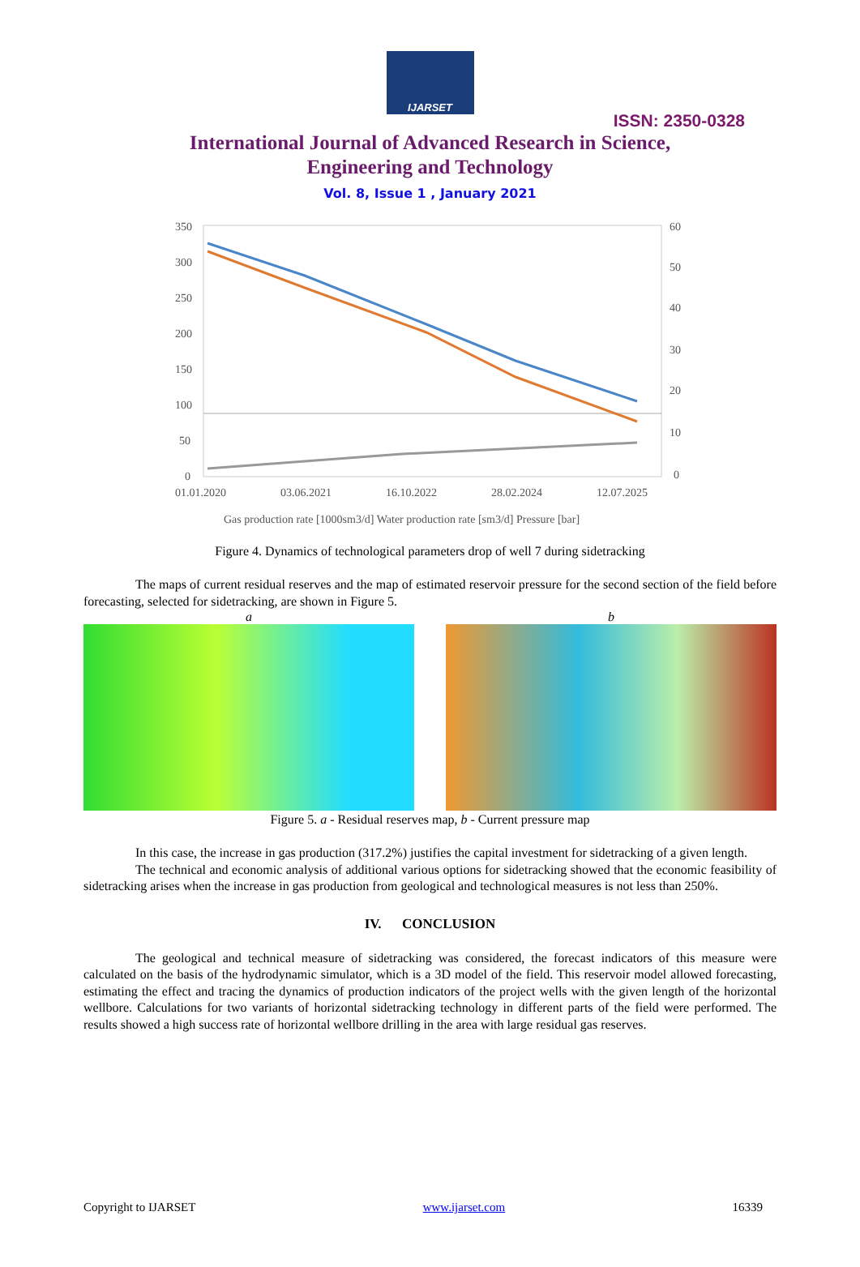IJARSET
ISSN: 2350-0328
International Journal of Advanced Research in Science,
Engineering and Technology
Vol. 8, Issue 1 , January 2021
350
300
250
200
150
100
50
0
60
50
40
30
20
10
0
01.01.2020
03.06.2021
16.10.2022
28.02.2024
12.07.2025
Gas production rate [1000sm3/d] Water production rate [sm3/d] Pressure [bar]
Figure 4. Dynamics of technological parameters drop of well 7 during sidetracking
The maps of current residual reserves and the map of estimated reservoir pressure for the second section of the field before forecasting, selected for sidetracking, are shown in Figure 5.
a b
Figure 5. a - Residual reserves map, b - Current pressure map
In this case, the increase in gas production (317.2%) justifies the capital investment for sidetracking of a given length.
The technical and economic analysis of additional various options for sidetracking showed that the economic feasibility of sidetracking arises when the increase in gas production from geological and technological measures is not less than 250%.
IV. CONCLUSION
The geological and technical measure of sidetracking was considered, the forecast indicators of this measure were calculated on the basis of the hydrodynamic simulator, which is a 3D model of the field. This reservoir model allowed forecasting, estimating the effect and tracing the dynamics of production indicators of the project wells with the given length of the horizontal wellbore. Calculations for two variants of horizontal sidetracking technology in different parts of the field were performed. The results showed a high success rate of horizontal wellbore drilling in the area with large residual gas reserves.
Copyright to IJARSET www.ijarset.com 16339